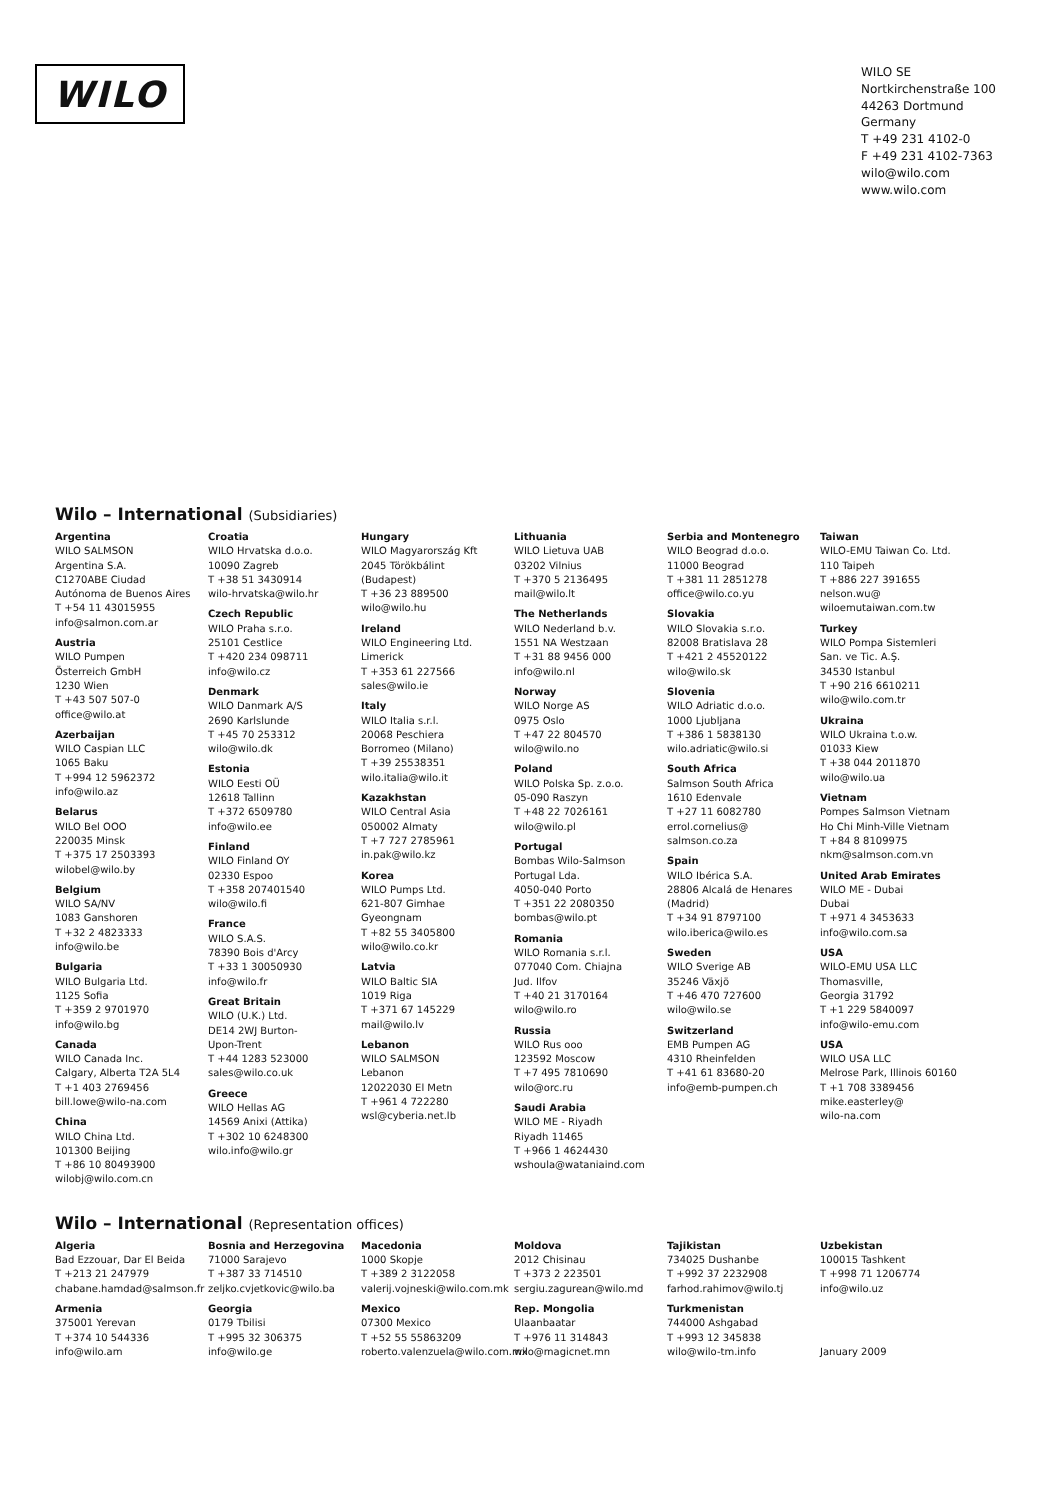WILO
WILO SE
Nortkirchenstraße 100
44263 Dortmund
Germany
T +49 231 4102-0
F +49 231 4102-7363
wilo@wilo.com
www.wilo.com
Wilo – International (Subsidiaries)
Argentina
WILO SALMSON
Argentina S.A.
C1270ABE Ciudad
Autónoma de Buenos Aires
T +54 11 43015955
info@salmon.com.ar
Austria
WILO Pumpen
Österreich GmbH
1230 Wien
T +43 507 507-0
office@wilo.at
Azerbaijan
WILO Caspian LLC
1065 Baku
T +994 12 5962372
info@wilo.az
Belarus
WILO Bel OOO
220035 Minsk
T +375 17 2503393
wilobel@wilo.by
Belgium
WILO SA/NV
1083 Ganshoren
T +32 2 4823333
info@wilo.be
Bulgaria
WILO Bulgaria Ltd.
1125 Sofia
T +359 2 9701970
info@wilo.bg
Canada
WILO Canada Inc.
Calgary, Alberta T2A 5L4
T +1 403 2769456
bill.lowe@wilo-na.com
China
WILO China Ltd.
101300 Beijing
T +86 10 80493900
wilobj@wilo.com.cn
Croatia
WILO Hrvatska d.o.o.
10090 Zagreb
T +38 51 3430914
wilo-hrvatska@wilo.hr
Czech Republic
WILO Praha s.r.o.
25101 Cestlice
T +420 234 098711
info@wilo.cz
Denmark
WILO Danmark A/S
2690 Karlslunde
T +45 70 253312
wilo@wilo.dk
Estonia
WILO Eesti OÜ
12618 Tallinn
T +372 6509780
info@wilo.ee
Finland
WILO Finland OY
02330 Espoo
T +358 207401540
wilo@wilo.fi
France
WILO S.A.S.
78390 Bois d'Arcy
T +33 1 30050930
info@wilo.fr
Great Britain
WILO (U.K.) Ltd.
DE14 2WJ Burton-
Upon-Trent
T +44 1283 523000
sales@wilo.co.uk
Greece
WILO Hellas AG
14569 Anixi (Attika)
T +302 10 6248300
wilo.info@wilo.gr
Hungary
WILO Magyarország Kft
2045 Törökbálint
(Budapest)
T +36 23 889500
wilo@wilo.hu
Ireland
WILO Engineering Ltd.
Limerick
T +353 61 227566
sales@wilo.ie
Italy
WILO Italia s.r.l.
20068 Peschiera
Borromeo (Milano)
T +39 25538351
wilo.italia@wilo.it
Kazakhstan
WILO Central Asia
050002 Almaty
T +7 727 2785961
in.pak@wilo.kz
Korea
WILO Pumps Ltd.
621-807 Gimhae
Gyeongnam
T +82 55 3405800
wilo@wilo.co.kr
Latvia
WILO Baltic SIA
1019 Riga
T +371 67 145229
mail@wilo.lv
Lebanon
WILO SALMSON
Lebanon
12022030 El Metn
T +961 4 722280
wsl@cyberia.net.lb
Lithuania
WILO Lietuva UAB
03202 Vilnius
T +370 5 2136495
mail@wilo.lt
The Netherlands
WILO Nederland b.v.
1551 NA Westzaan
T +31 88 9456 000
info@wilo.nl
Norway
WILO Norge AS
0975 Oslo
T +47 22 804570
wilo@wilo.no
Poland
WILO Polska Sp. z.o.o.
05-090 Raszyn
T +48 22 7026161
wilo@wilo.pl
Portugal
Bombas Wilo-Salmson
Portugal Lda.
4050-040 Porto
T +351 22 2080350
bombas@wilo.pt
Romania
WILO Romania s.r.l.
077040 Com. Chiajna
Jud. Ilfov
T +40 21 3170164
wilo@wilo.ro
Russia
WILO Rus ooo
123592 Moscow
T +7 495 7810690
wilo@orc.ru
Saudi Arabia
WILO ME - Riyadh
Riyadh 11465
T +966 1 4624430
wshoula@wataniaind.com
Serbia and Montenegro
WILO Beograd d.o.o.
11000 Beograd
T +381 11 2851278
office@wilo.co.yu
Slovakia
WILO Slovakia s.r.o.
82008 Bratislava 28
T +421 2 45520122
wilo@wilo.sk
Slovenia
WILO Adriatic d.o.o.
1000 Ljubljana
T +386 1 5838130
wilo.adriatic@wilo.si
South Africa
Salmson South Africa
1610 Edenvale
T +27 11 6082780
errol.cornelius@
salmson.co.za
Spain
WILO Ibérica S.A.
28806 Alcalá de Henares
(Madrid)
T +34 91 8797100
wilo.iberica@wilo.es
Sweden
WILO Sverige AB
35246 Växjö
T +46 470 727600
wilo@wilo.se
Switzerland
EMB Pumpen AG
4310 Rheinfelden
T +41 61 83680-20
info@emb-pumpen.ch
Taiwan
WILO-EMU Taiwan Co. Ltd.
110 Taipeh
T +886 227 391655
nelson.wu@
wiloemutaiwan.com.tw
Turkey
WILO Pompa Sistemleri
San. ve Tic. A.Ş.
34530 Istanbul
T +90 216 6610211
wilo@wilo.com.tr
Ukraina
WILO Ukraina t.o.w.
01033 Kiew
T +38 044 2011870
wilo@wilo.ua
Vietnam
Pompes Salmson Vietnam
Ho Chi Minh-Ville Vietnam
T +84 8 8109975
nkm@salmson.com.vn
United Arab Emirates
WILO ME - Dubai
Dubai
T +971 4 3453633
info@wilo.com.sa
USA
WILO-EMU USA LLC
Thomasville,
Georgia 31792
T +1 229 5840097
info@wilo-emu.com
USA
WILO USA LLC
Melrose Park, Illinois 60160
T +1 708 3389456
mike.easterley@
wilo-na.com
Wilo – International (Representation offices)
Algeria
Bad Ezzouar, Dar El Beida
T +213 21 247979
chabane.hamdad@salmson.fr
Armenia
375001 Yerevan
T +374 10 544336
info@wilo.am
Bosnia and Herzegovina
71000 Sarajevo
T +387 33 714510
zeljko.cvjetkovic@wilo.ba
Georgia
0179 Tbilisi
T +995 32 306375
info@wilo.ge
Macedonia
1000 Skopje
T +389 2 3122058
valerij.vojneski@wilo.com.mk
Mexico
07300 Mexico
T +52 55 55863209
roberto.valenzuela@wilo.com.mx
Moldova
2012 Chisinau
T +373 2 223501
sergiu.zagurean@wilo.md
Rep. Mongolia
Ulaanbaatar
T +976 11 314843
wilo@magicnet.mn
Tajikistan
734025 Dushanbe
T +992 37 2232908
farhod.rahimov@wilo.tj
Turkmenistan
744000 Ashgabad
T +993 12 345838
wilo@wilo-tm.info
Uzbekistan
100015 Tashkent
T +998 71 1206774
info@wilo.uz
January 2009